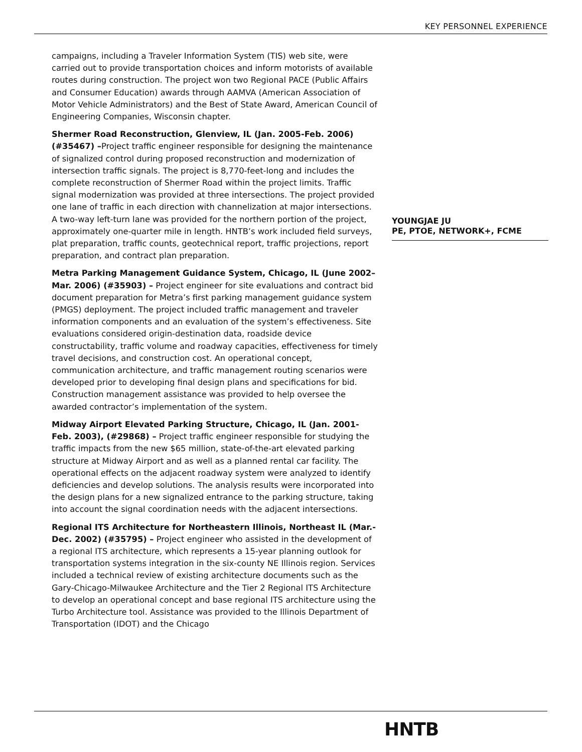KEY PERSONNEL EXPERIENCE
campaigns, including a Traveler Information System (TIS) web site, were carried out to provide transportation choices and inform motorists of available routes during construction. The project won two Regional PACE (Public Affairs and Consumer Education) awards through AAMVA (American Association of Motor Vehicle Administrators) and the Best of State Award, American Council of Engineering Companies, Wisconsin chapter.
Shermer Road Reconstruction, Glenview, IL (Jan. 2005-Feb. 2006) (#35467) –Project traffic engineer responsible for designing the maintenance of signalized control during proposed reconstruction and modernization of intersection traffic signals. The project is 8,770-feet-long and includes the complete reconstruction of Shermer Road within the project limits. Traffic signal modernization was provided at three intersections. The project provided one lane of traffic in each direction with channelization at major intersections. A two-way left-turn lane was provided for the northern portion of the project, approximately one-quarter mile in length. HNTB’s work included field surveys, plat preparation, traffic counts, geotechnical report, traffic projections, report preparation, and contract plan preparation.
Metra Parking Management Guidance System, Chicago, IL (June 2002–Mar. 2006) (#35903) – Project engineer for site evaluations and contract bid document preparation for Metra’s first parking management guidance system (PMGS) deployment. The project included traffic management and traveler information components and an evaluation of the system’s effectiveness. Site evaluations considered origin-destination data, roadside device constructability, traffic volume and roadway capacities, effectiveness for timely travel decisions, and construction cost. An operational concept, communication architecture, and traffic management routing scenarios were developed prior to developing final design plans and specifications for bid. Construction management assistance was provided to help oversee the awarded contractor’s implementation of the system.
Midway Airport Elevated Parking Structure, Chicago, IL (Jan. 2001-Feb. 2003), (#29868) – Project traffic engineer responsible for studying the traffic impacts from the new $65 million, state-of-the-art elevated parking structure at Midway Airport and as well as a planned rental car facility. The operational effects on the adjacent roadway system were analyzed to identify deficiencies and develop solutions. The analysis results were incorporated into the design plans for a new signalized entrance to the parking structure, taking into account the signal coordination needs with the adjacent intersections.
Regional ITS Architecture for Northeastern Illinois, Northeast IL (Mar.-Dec. 2002) (#35795) – Project engineer who assisted in the development of a regional ITS architecture, which represents a 15-year planning outlook for transportation systems integration in the six-county NE Illinois region. Services included a technical review of existing architecture documents such as the Gary-Chicago-Milwaukee Architecture and the Tier 2 Regional ITS Architecture to develop an operational concept and base regional ITS architecture using the Turbo Architecture tool. Assistance was provided to the Illinois Department of Transportation (IDOT) and the Chicago
YOUNGJAE JU
PE, PTOE, NETWORK+, FCME
HNTB